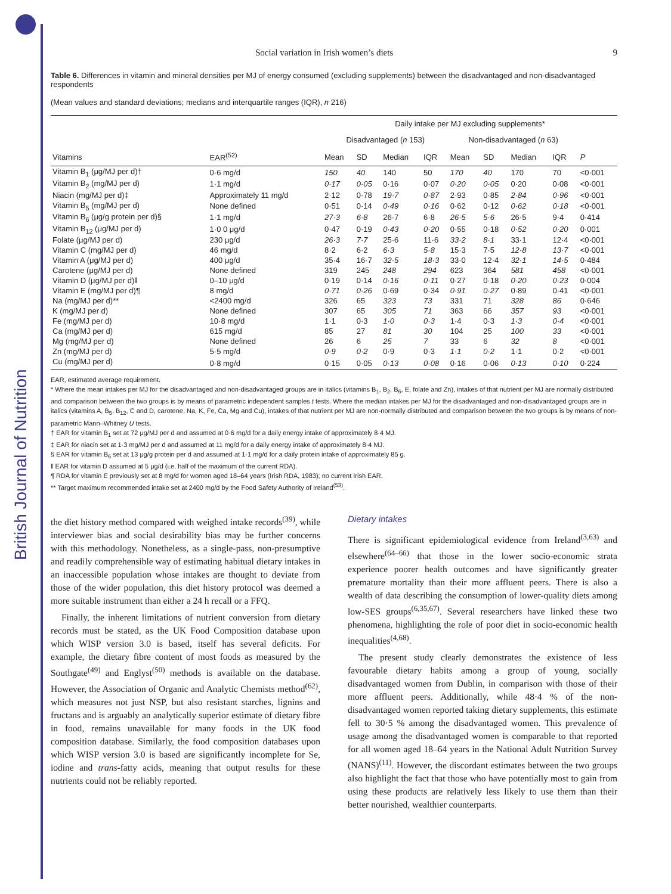British Journal of Nutrition
Social variation in Irish women’s diets 9
Table 6. Differences in vitamin and mineral densities per MJ of energy consumed (excluding supplements) between the disadvantaged and non-disadvantaged respondents
(Mean values and standard deviations; medians and interquartile ranges (IQR), n 216)
| | | Daily intake per MJ excluding supplements* | | | | | | | | |
| --- | --- | --- | --- | --- | --- | --- | --- | --- | --- | --- |
| | | Disadvantaged ( n 153) | | | | Non-disadvantaged ( n 63) | | | | |
| Vitamins | EAR<sup>(52)</sup> | Mean | SD | Median | IQR | Mean | SD | Median | IQR | P |
| Vitamin B<sub>1</sub> (μg/MJ per d)† | 0·6 mg/d | 150 | 40 | 140 | 50 | 170 | 40 | 170 | 70 | <0·001 |
| Vitamin B<sub>2</sub> (mg/MJ per d) | 1·1 mg/d | 0·17 | 0·05 | 0·16 | 0·07 | 0·20 | 0·05 | 0·20 | 0·08 | <0·001 |
| Niacin (mg/MJ per d)‡ | Approximately 11 mg/d | 2·12 | 0·78 | 19·7 | 0·87 | 2·93 | 0·85 | 2·84 | 0·96 | <0·001 |
| Vitamin B<sub>5</sub> (mg/MJ per d) | None defined | 0·51 | 0·14 | 0·49 | 0·16 | 0·62 | 0·12 | 0·62 | 0·18 | <0·001 |
| Vitamin B<sub>6</sub> (μg/g protein per d)§ | 1·1 mg/d | 27·3 | 6·8 | 26·7 | 6·8 | 26·5 | 5·6 | 26·5 | 9·4 | 0·414 |
| Vitamin B<sub>12</sub> (μg/MJ per d) | 1·0 0 μg/d | 0·47 | 0·19 | 0·43 | 0·20 | 0·55 | 0·18 | 0·52 | 0·20 | 0·001 |
| Folate (μg/MJ per d) | 230 μg/d | 26·3 | 7·7 | 25·6 | 11·6 | 33·2 | 8·1 | 33·1 | 12·4 | <0·001 |
| Vitamin C (mg/MJ per d) | 46 mg/d | 8·2 | 6·2 | 6·3 | 5·8 | 15·3 | 7·5 | 12·8 | 13·7 | <0·001 |
| Vitamin A (μg/MJ per d) | 400 μg/d | 35·4 | 16·7 | 32·5 | 18·3 | 33·0 | 12·4 | 32·1 | 14·5 | 0·484 |
| Carotene (μg/MJ per d) | None defined | 319 | 245 | 248 | 294 | 623 | 364 | 581 | 458 | <0·001 |
| Vitamin D (μg/MJ per d)‖ | 0–10 μg/d | 0·19 | 0·14 | 0·16 | 0·11 | 0·27 | 0·18 | 0·20 | 0·23 | 0·004 |
| Vitamin E (mg/MJ per d)¶ | 8 mg/d | 0·71 | 0·26 | 0·69 | 0·34 | 0·91 | 0·27 | 0·89 | 0·41 | <0·001 |
| Na (mg/MJ per d)** | <2400 mg/d | 326 | 65 | 323 | 73 | 331 | 71 | 328 | 86 | 0·646 |
| K (mg/MJ per d) | None defined | 307 | 65 | 305 | 71 | 363 | 66 | 357 | 93 | <0·001 |
| Fe (mg/MJ per d) | 10·8 mg/d | 1·1 | 0·3 | 1·0 | 0·3 | 1·4 | 0·3 | 1·3 | 0·4 | <0·001 |
| Ca (mg/MJ per d) | 615 mg/d | 85 | 27 | 81 | 30 | 104 | 25 | 100 | 33 | <0·001 |
| Mg (mg/MJ per d) | None defined | 26 | 6 | 25 | 7 | 33 | 6 | 32 | 8 | <0·001 |
| Zn (mg/MJ per d) | 5·5 mg/d | 0·9 | 0·2 | 0·9 | 0·3 | 1·1 | 0·2 | 1·1 | 0·2 | <0·001 |
| Cu (mg/MJ per d) | 0·8 mg/d | 0·15 | 0·05 | 0·13 | 0·08 | 0·16 | 0·06 | 0·13 | 0·10 | 0·224 |
EAR, estimated average requirement.
* Where the mean intakes per MJ for the disadvantaged and non-disadvantaged groups are in italics (vitamins B<sub>1</sub>, B<sub>2</sub>, B<sub>6</sub>, E, folate and Zn), intakes of that nutrient per MJ are normally distributed and comparison between the two groups is by means of parametric independent samples t tests. Where the median intakes per MJ for the disadvantaged and non-disadvantaged groups are in italics (vitamins A, B<sub>5</sub>, B<sub>12</sub>, C and D, carotene, Na, K, Fe, Ca, Mg and Cu), intakes of that nutrient per MJ are non-normally distributed and comparison between the two groups is by means of non-parametric Mann–Whitney U tests.
† EAR for vitamin B<sub>1</sub> set at 72 μg/MJ per d and assumed at 0·6 mg/d for a daily energy intake of approximately 8·4 MJ.
‡ EAR for niacin set at 1·3 mg/MJ per d and assumed at 11 mg/d for a daily energy intake of approximately 8·4 MJ.
§ EAR for vitamin B<sub>6</sub> set at 13 μg/g protein per d and assumed at 1·1 mg/d for a daily protein intake of approximately 85 g.
‖ EAR for vitamin D assumed at 5 μg/d (i.e. half of the maximum of the current RDA).
¶ RDA for vitamin E previously set at 8 mg/d for women aged 18–64 years (Irish RDA, 1983); no current Irish EAR.
** Target maximum recommended intake set at 2400 mg/d by the Food Safety Authority of Ireland<sup>(53)</sup>.
the diet history method compared with weighed intake records<sup>(39)</sup>, while interviewer bias and social desirability bias may be further concerns with this methodology. Nonetheless, as a single-pass, non-presumptive and readily comprehensible way of estimating habitual dietary intakes in an inaccessible population whose intakes are thought to deviate from those of the wider population, this diet history protocol was deemed a more suitable instrument than either a 24 h recall or a FFQ.
Finally, the inherent limitations of nutrient conversion from dietary records must be stated, as the UK Food Composition database upon which WISP version 3.0 is based, itself has several deficits. For example, the dietary fibre content of most foods as measured by the Southgate<sup>(49)</sup> and Englyst<sup>(50)</sup> methods is available on the database. However, the Association of Organic and Analytic Chemists method<sup>(62)</sup>, which measures not just NSP, but also resistant starches, lignins and fructans and is arguably an analytically superior estimate of dietary fibre in food, remains unavailable for many foods in the UK food composition database. Similarly, the food composition databases upon which WISP version 3.0 is based are significantly incomplete for Se, iodine and trans-fatty acids, meaning that output results for these nutrients could not be reliably reported.
Dietary intakes
There is significant epidemiological evidence from Ireland<sup>(3,63)</sup> and elsewhere<sup>(64–66)</sup> that those in the lower socio-economic strata experience poorer health outcomes and have significantly greater premature mortality than their more affluent peers. There is also a wealth of data describing the consumption of lower-quality diets among low-SES groups<sup>(6,35,67)</sup>. Several researchers have linked these two phenomena, highlighting the role of poor diet in socio-economic health inequalities<sup>(4,68)</sup>.
The present study clearly demonstrates the existence of less favourable dietary habits among a group of young, socially disadvantaged women from Dublin, in comparison with those of their more affluent peers. Additionally, while 48·4 % of the non-disadvantaged women reported taking dietary supplements, this estimate fell to 30·5 % among the disadvantaged women. This prevalence of usage among the disadvantaged women is comparable to that reported for all women aged 18–64 years in the National Adult Nutrition Survey (NANS)<sup>(11)</sup>. However, the discordant estimates between the two groups also highlight the fact that those who have potentially most to gain from using these products are relatively less likely to use them than their better nourished, wealthier counterparts.